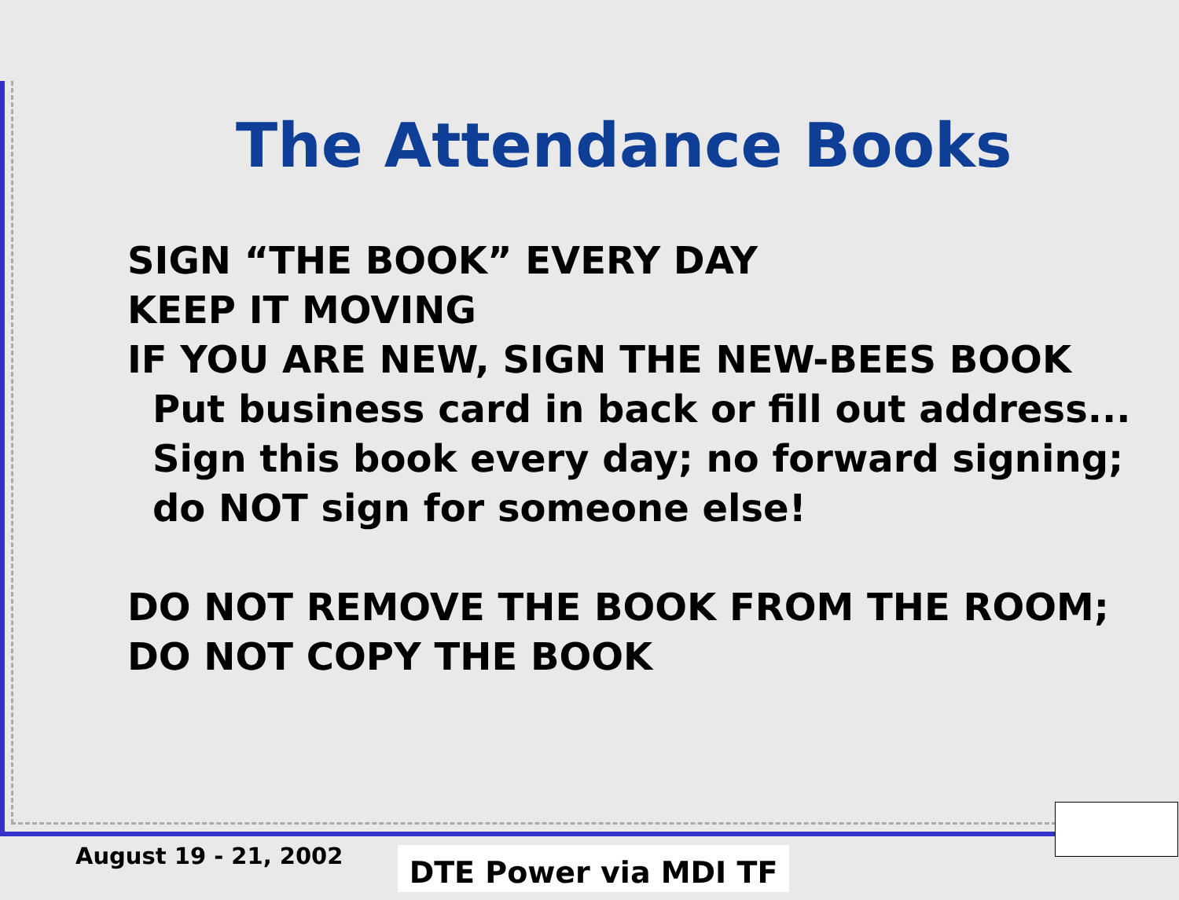The Attendance Books
SIGN “THE BOOK” EVERY DAY
KEEP IT MOVING
IF YOU ARE NEW, SIGN THE NEW-BEES BOOK
Put business card in back or fill out address...
Sign this book every day; no forward signing; do NOT sign for someone else!
DO NOT REMOVE THE BOOK FROM THE ROOM;
DO NOT COPY THE BOOK
August 19 - 21, 2002 DTE Power via MDI TF